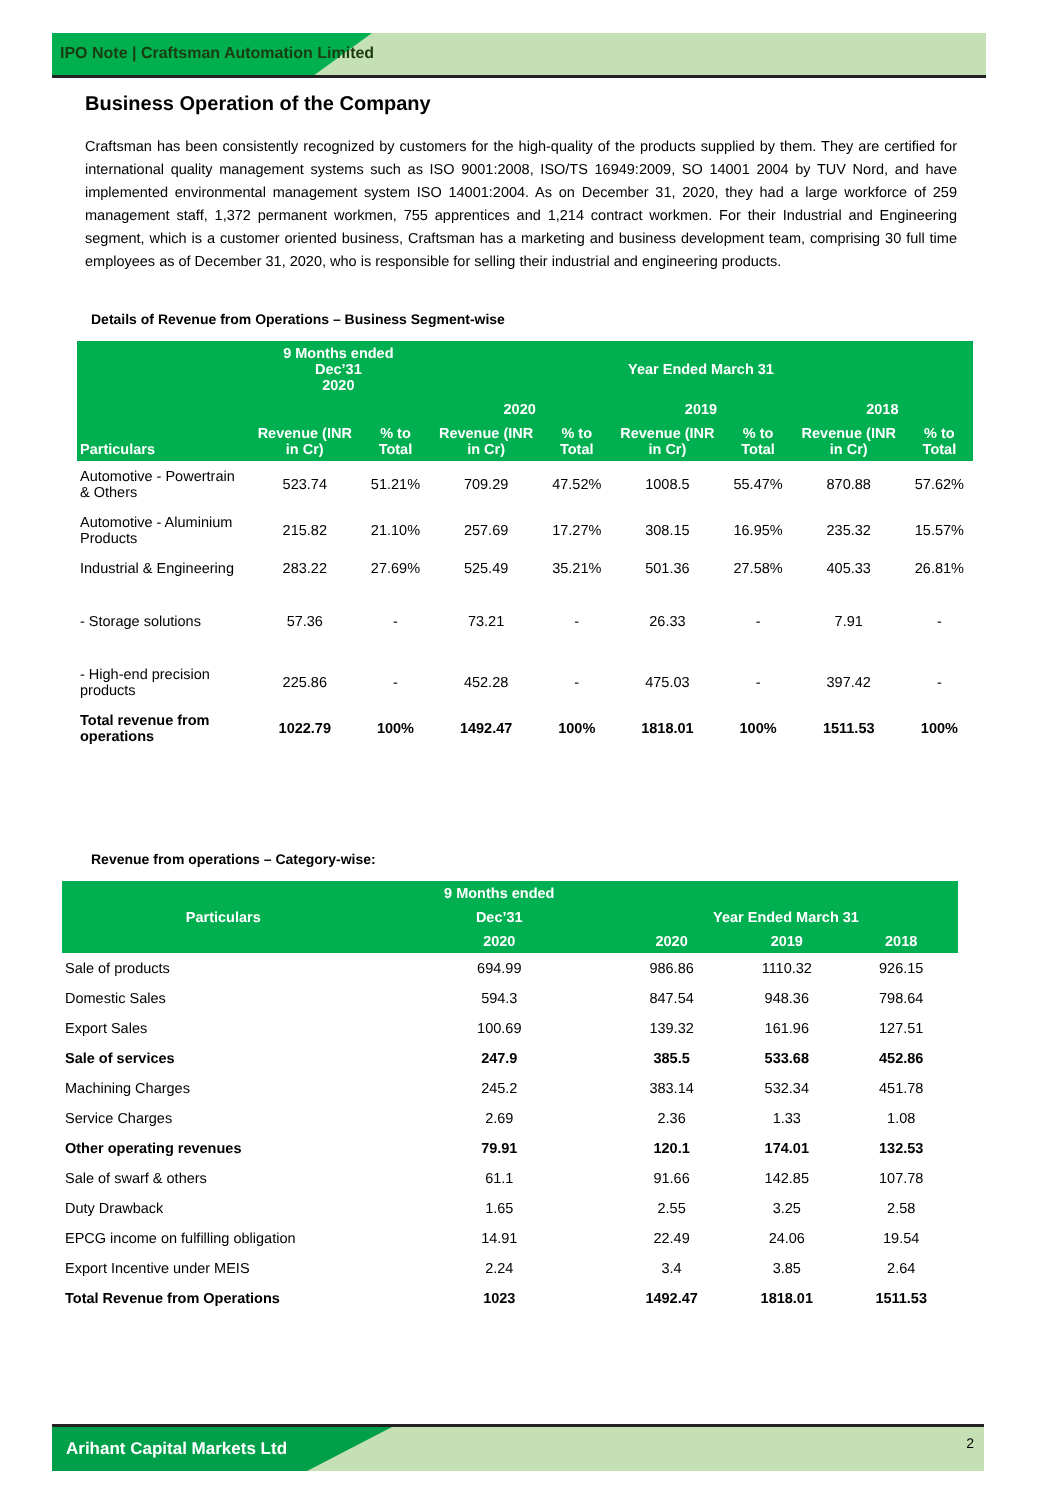IPO Note | Craftsman Automation Limited
Business Operation of the Company
Craftsman has been consistently recognized by customers for the high-quality of the products supplied by them. They are certified for international quality management systems such as ISO 9001:2008, ISO/TS 16949:2009, SO 14001 2004 by TUV Nord, and have implemented environmental management system ISO 14001:2004. As on December 31, 2020, they had a large workforce of 259 management staff, 1,372 permanent workmen, 755 apprentices and 1,214 contract workmen. For their Industrial and Engineering segment, which is a customer oriented business, Craftsman has a marketing and business development team, comprising 30 full time employees as of December 31, 2020, who is responsible for selling their industrial and engineering products.
Details of Revenue from Operations – Business Segment-wise
| Particulars | 9 Months ended Dec’31 2020 | | Year Ended March 31 | | | | | |
| --- | --- | --- | --- | --- | --- | --- | --- | --- |
| | | | 2020 | | 2019 | | 2018 | |
| | Revenue (INR in Cr) | % to Total | Revenue (INR in Cr) | % to Total | Revenue (INR in Cr) | % to Total | Revenue (INR in Cr) | % to Total |
| Automotive - Powertrain & Others | 523.74 | 51.21% | 709.29 | 47.52% | 1008.5 | 55.47% | 870.88 | 57.62% |
| Automotive - Aluminium Products | 215.82 | 21.10% | 257.69 | 17.27% | 308.15 | 16.95% | 235.32 | 15.57% |
| Industrial & Engineering | 283.22 | 27.69% | 525.49 | 35.21% | 501.36 | 27.58% | 405.33 | 26.81% |
| - Storage solutions | 57.36 | - | 73.21 | - | 26.33 | - | 7.91 | - |
| - High-end precision products | 225.86 | - | 452.28 | - | 475.03 | - | 397.42 | - |
| Total revenue from operations | 1022.79 | 100% | 1492.47 | 100% | 1818.01 | 100% | 1511.53 | 100% |
Revenue from operations – Category-wise:
| Particulars | 9 Months ended | | | |
| --- | --- | --- | --- | --- |
| | Dec’31 | Year Ended March 31 | | |
| | 2020 | 2020 | 2019 | 2018 |
| Sale of products | 694.99 | 986.86 | 1110.32 | 926.15 |
| Domestic Sales | 594.3 | 847.54 | 948.36 | 798.64 |
| Export Sales | 100.69 | 139.32 | 161.96 | 127.51 |
| Sale of services | 247.9 | 385.5 | 533.68 | 452.86 |
| Machining Charges | 245.2 | 383.14 | 532.34 | 451.78 |
| Service Charges | 2.69 | 2.36 | 1.33 | 1.08 |
| Other operating revenues | 79.91 | 120.1 | 174.01 | 132.53 |
| Sale of swarf & others | 61.1 | 91.66 | 142.85 | 107.78 |
| Duty Drawback | 1.65 | 2.55 | 3.25 | 2.58 |
| EPCG income on fulfilling obligation | 14.91 | 22.49 | 24.06 | 19.54 |
| Export Incentive under MEIS | 2.24 | 3.4 | 3.85 | 2.64 |
| Total Revenue from Operations | 1023 | 1492.47 | 1818.01 | 1511.53 |
Arihant Capital Markets Ltd
2